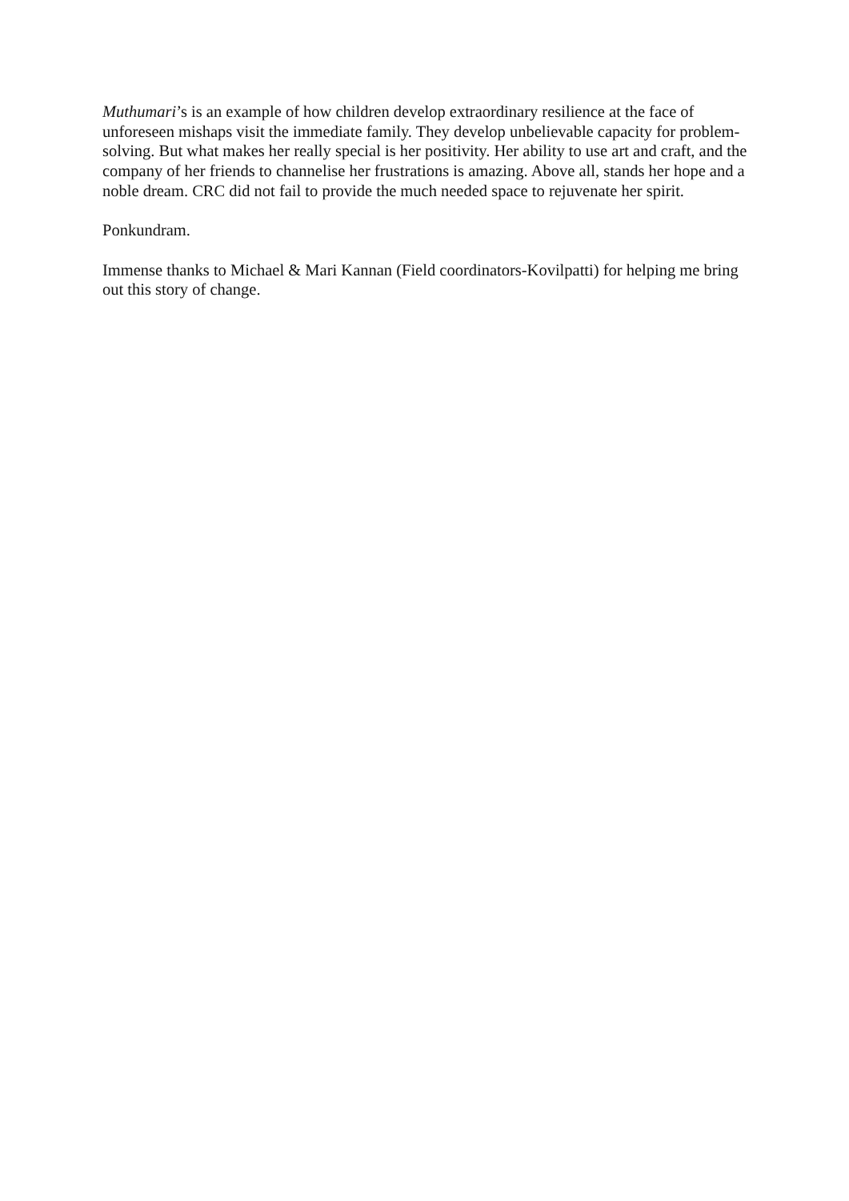Muthumari’s is an example of how children develop extraordinary resilience at the face of unforeseen mishaps visit the immediate family. They develop unbelievable capacity for problem-solving. But what makes her really special is her positivity. Her ability to use art and craft, and the company of her friends to channelise her frustrations is amazing. Above all, stands her hope and a noble dream. CRC did not fail to provide the much needed space to rejuvenate her spirit.
Ponkundram.
Immense thanks to Michael & Mari Kannan (Field coordinators-Kovilpatti) for helping me bring out this story of change.